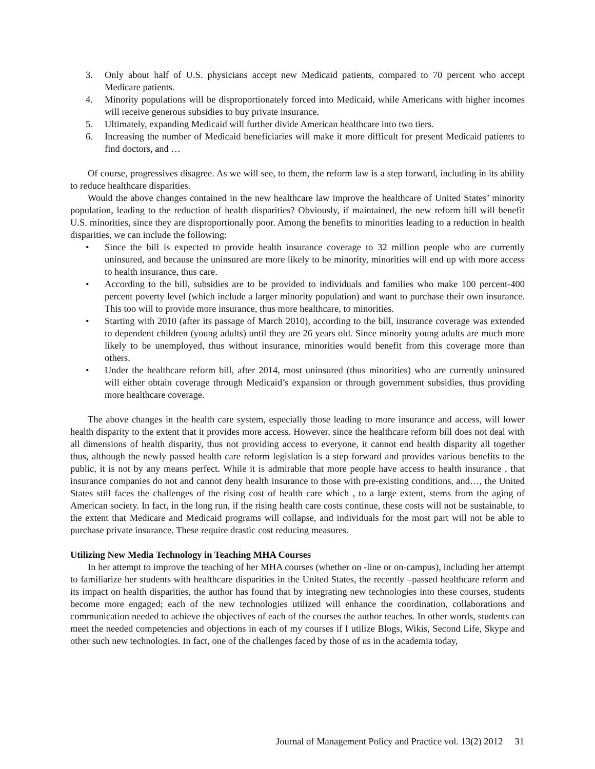3. Only about half of U.S. physicians accept new Medicaid patients, compared to 70 percent who accept Medicare patients.
4. Minority populations will be disproportionately forced into Medicaid, while Americans with higher incomes will receive generous subsidies to buy private insurance.
5. Ultimately, expanding Medicaid will further divide American healthcare into two tiers.
6. Increasing the number of Medicaid beneficiaries will make it more difficult for present Medicaid patients to find doctors, and …
Of course, progressives disagree. As we will see, to them, the reform law is a step forward, including in its ability to reduce healthcare disparities.
Would the above changes contained in the new healthcare law improve the healthcare of United States’ minority population, leading to the reduction of health disparities? Obviously, if maintained, the new reform bill will benefit U.S. minorities, since they are disproportionally poor. Among the benefits to minorities leading to a reduction in health disparities, we can include the following:
• Since the bill is expected to provide health insurance coverage to 32 million people who are currently uninsured, and because the uninsured are more likely to be minority, minorities will end up with more access to health insurance, thus care.
• According to the bill, subsidies are to be provided to individuals and families who make 100 percent-400 percent poverty level (which include a larger minority population) and want to purchase their own insurance. This too will to provide more insurance, thus more healthcare, to minorities.
• Starting with 2010 (after its passage of March 2010), according to the bill, insurance coverage was extended to dependent children (young adults) until they are 26 years old. Since minority young adults are much more likely to be unemployed, thus without insurance, minorities would benefit from this coverage more than others.
• Under the healthcare reform bill, after 2014, most uninsured (thus minorities) who are currently uninsured will either obtain coverage through Medicaid’s expansion or through government subsidies, thus providing more healthcare coverage.
The above changes in the health care system, especially those leading to more insurance and access, will lower health disparity to the extent that it provides more access. However, since the healthcare reform bill does not deal with all dimensions of health disparity, thus not providing access to everyone, it cannot end health disparity all together thus, although the newly passed health care reform legislation is a step forward and provides various benefits to the public, it is not by any means perfect. While it is admirable that more people have access to health insurance , that insurance companies do not and cannot deny health insurance to those with pre-existing conditions, and…, the United States still faces the challenges of the rising cost of health care which , to a large extent, stems from the aging of American society. In fact, in the long run, if the rising health care costs continue, these costs will not be sustainable, to the extent that Medicare and Medicaid programs will collapse, and individuals for the most part will not be able to purchase private insurance. These require drastic cost reducing measures.
Utilizing New Media Technology in Teaching MHA Courses
In her attempt to improve the teaching of her MHA courses (whether on -line or on-campus), including her attempt to familiarize her students with healthcare disparities in the United States, the recently –passed healthcare reform and its impact on health disparities, the author has found that by integrating new technologies into these courses, students become more engaged; each of the new technologies utilized will enhance the coordination, collaborations and communication needed to achieve the objectives of each of the courses the author teaches. In other words, students can meet the needed competencies and objections in each of my courses if I utilize Blogs, Wikis, Second Life, Skype and other such new technologies. In fact, one of the challenges faced by those of us in the academia today,
Journal of Management Policy and Practice vol. 13(2) 2012 31